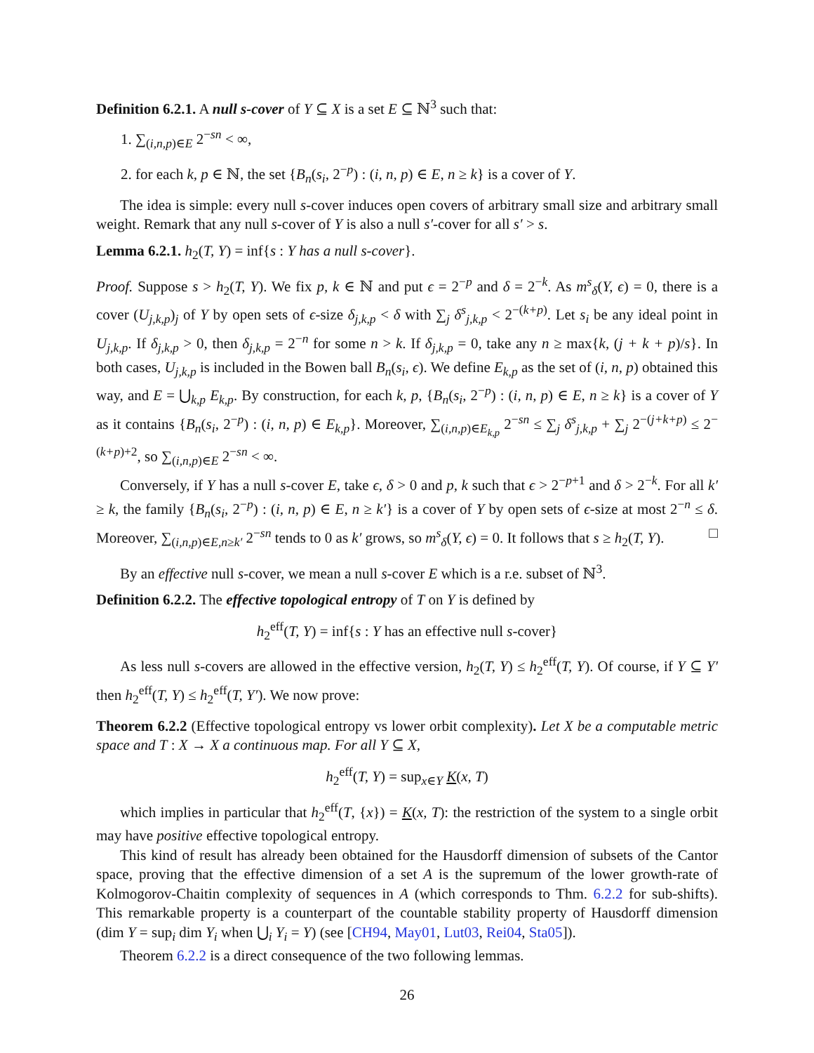Definition 6.2.1. A null s-cover of Y ⊆ X is a set E ⊆ ℕ<sup>3</sup> such that:
1. ∑<sub>(i,n,p)∈E</sub> 2<sup>−sn</sup> < ∞,
2. for each k, p ∈ ℕ, the set {B<sub>n</sub>(s<sub>i</sub>, 2<sup>−p</sup>) : (i, n, p) ∈ E, n ≥ k} is a cover of Y.
The idea is simple: every null s-cover induces open covers of arbitrary small size and arbitrary small weight. Remark that any null s-cover of Y is also a null s′-cover for all s′ > s.
Lemma 6.2.1. h<sub>2</sub>(T, Y) = inf{s : Y has a null s-cover}.
Proof. Suppose s > h<sub>2</sub>(T, Y). We fix p, k ∈ ℕ and put ϵ = 2<sup>−p</sup> and δ = 2<sup>−k</sup>. As m<sup>s</sup><sub>δ</sub>(Y, ϵ) = 0, there is a cover (U<sub>j,k,p</sub>)<sub>j</sub> of Y by open sets of ϵ-size δ<sub>j,k,p</sub> < δ with ∑<sub>j</sub> δ<sup>s</sup><sub>j,k,p</sub> < 2<sup>−(k+p)</sup>. Let s<sub>i</sub> be any ideal point in U<sub>j,k,p</sub>. If δ<sub>j,k,p</sub> > 0, then δ<sub>j,k,p</sub> = 2<sup>−n</sup> for some n > k. If δ<sub>j,k,p</sub> = 0, take any n ≥ max{k, (j + k + p)/s}. In both cases, U<sub>j,k,p</sub> is included in the Bowen ball B<sub>n</sub>(s<sub>i</sub>, ϵ). We define E<sub>k,p</sub> as the set of (i, n, p) obtained this way, and E = ⋃<sub>k,p</sub> E<sub>k,p</sub>. By construction, for each k, p, {B<sub>n</sub>(s<sub>i</sub>, 2<sup>−p</sup>) : (i, n, p) ∈ E, n ≥ k} is a cover of Y as it contains {B<sub>n</sub>(s<sub>i</sub>, 2<sup>−p</sup>) : (i, n, p) ∈ E<sub>k,p</sub>}. Moreover, ∑<sub>(i,n,p)∈E<sub>k,p</sub></sub> 2<sup>−sn</sup> ≤ ∑<sub>j</sub> δ<sup>s</sup><sub>j,k,p</sub> + ∑<sub>j</sub> 2<sup>−(j+k+p)</sup> ≤ 2<sup>−(k+p)+2</sup>, so ∑<sub>(i,n,p)∈E</sub> 2<sup>−sn</sup> < ∞.
Conversely, if Y has a null s-cover E, take ϵ, δ > 0 and p, k such that ϵ > 2<sup>−p+1</sup> and δ > 2<sup>−k</sup>. For all k′ ≥ k, the family {B<sub>n</sub>(s<sub>i</sub>, 2<sup>−p</sup>) : (i, n, p) ∈ E, n ≥ k′} is a cover of Y by open sets of ϵ-size at most 2<sup>−n</sup> ≤ δ. Moreover, ∑<sub>(i,n,p)∈E,n≥k′</sub> 2<sup>−sn</sup> tends to 0 as k′ grows, so m<sup>s</sup><sub>δ</sub>(Y, ϵ) = 0. It follows that s ≥ h<sub>2</sub>(T, Y). □
By an effective null s-cover, we mean a null s-cover E which is a r.e. subset of ℕ<sup>3</sup>.
Definition 6.2.2. The effective topological entropy of T on Y is defined by
h<sub>2</sub><sup>eff</sup>(T, Y) = inf{s : Y has an effective null s-cover}
As less null s-covers are allowed in the effective version, h<sub>2</sub>(T, Y) ≤ h<sub>2</sub><sup>eff</sup>(T, Y). Of course, if Y ⊆ Y′ then h<sub>2</sub><sup>eff</sup>(T, Y) ≤ h<sub>2</sub><sup>eff</sup>(T, Y′). We now prove:
Theorem 6.2.2 (Effective topological entropy vs lower orbit complexity). Let X be a computable metric space and T : X → X a continuous map. For all Y ⊆ X,
h<sub>2</sub><sup>eff</sup>(T, Y) = sup<sub>x∈Y</sub> K(x, T)
which implies in particular that h<sub>2</sub><sup>eff</sup>(T, {x}) = K(x, T): the restriction of the system to a single orbit may have positive effective topological entropy.
This kind of result has already been obtained for the Hausdorff dimension of subsets of the Cantor space, proving that the effective dimension of a set A is the supremum of the lower growth-rate of Kolmogorov-Chaitin complexity of sequences in A (which corresponds to Thm. 6.2.2 for sub-shifts). This remarkable property is a counterpart of the countable stability property of Hausdorff dimension (dim Y = sup<sub>i</sub> dim Y<sub>i</sub> when ⋃<sub>i</sub> Y<sub>i</sub> = Y) (see [CH94, May01, Lut03, Rei04, Sta05]).
Theorem 6.2.2 is a direct consequence of the two following lemmas.
26